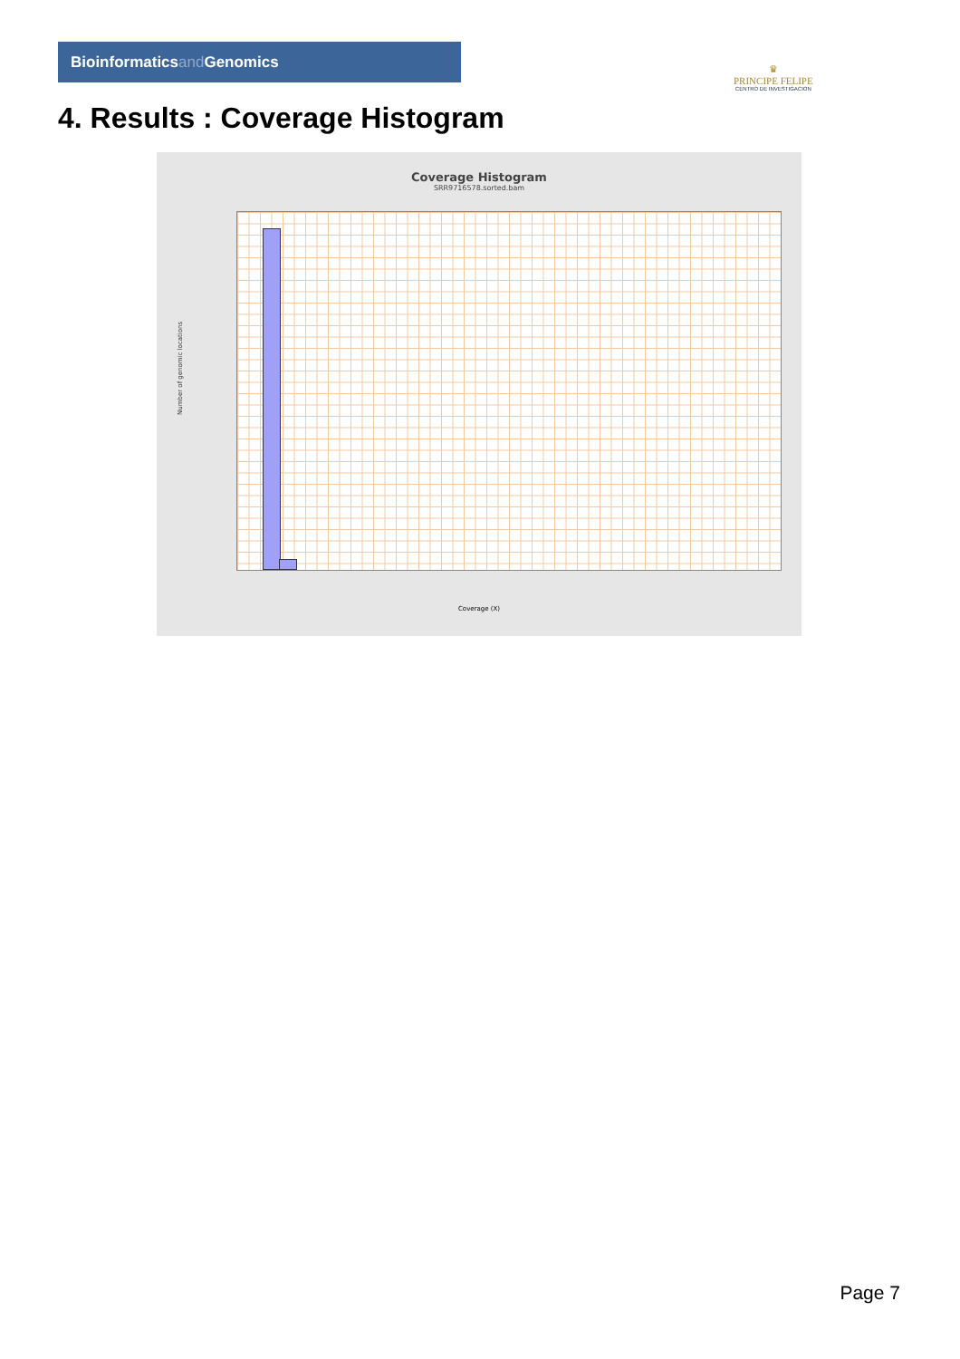Bioinformaticsand Genomics
♛
PRINCIPE FELIPE
CENTRO DE INVESTIGACION
4. Results : Coverage Histogram
Coverage Histogram
SRR9716578.sorted.bam
Number of genomic locations
Coverage (X)
Page 7